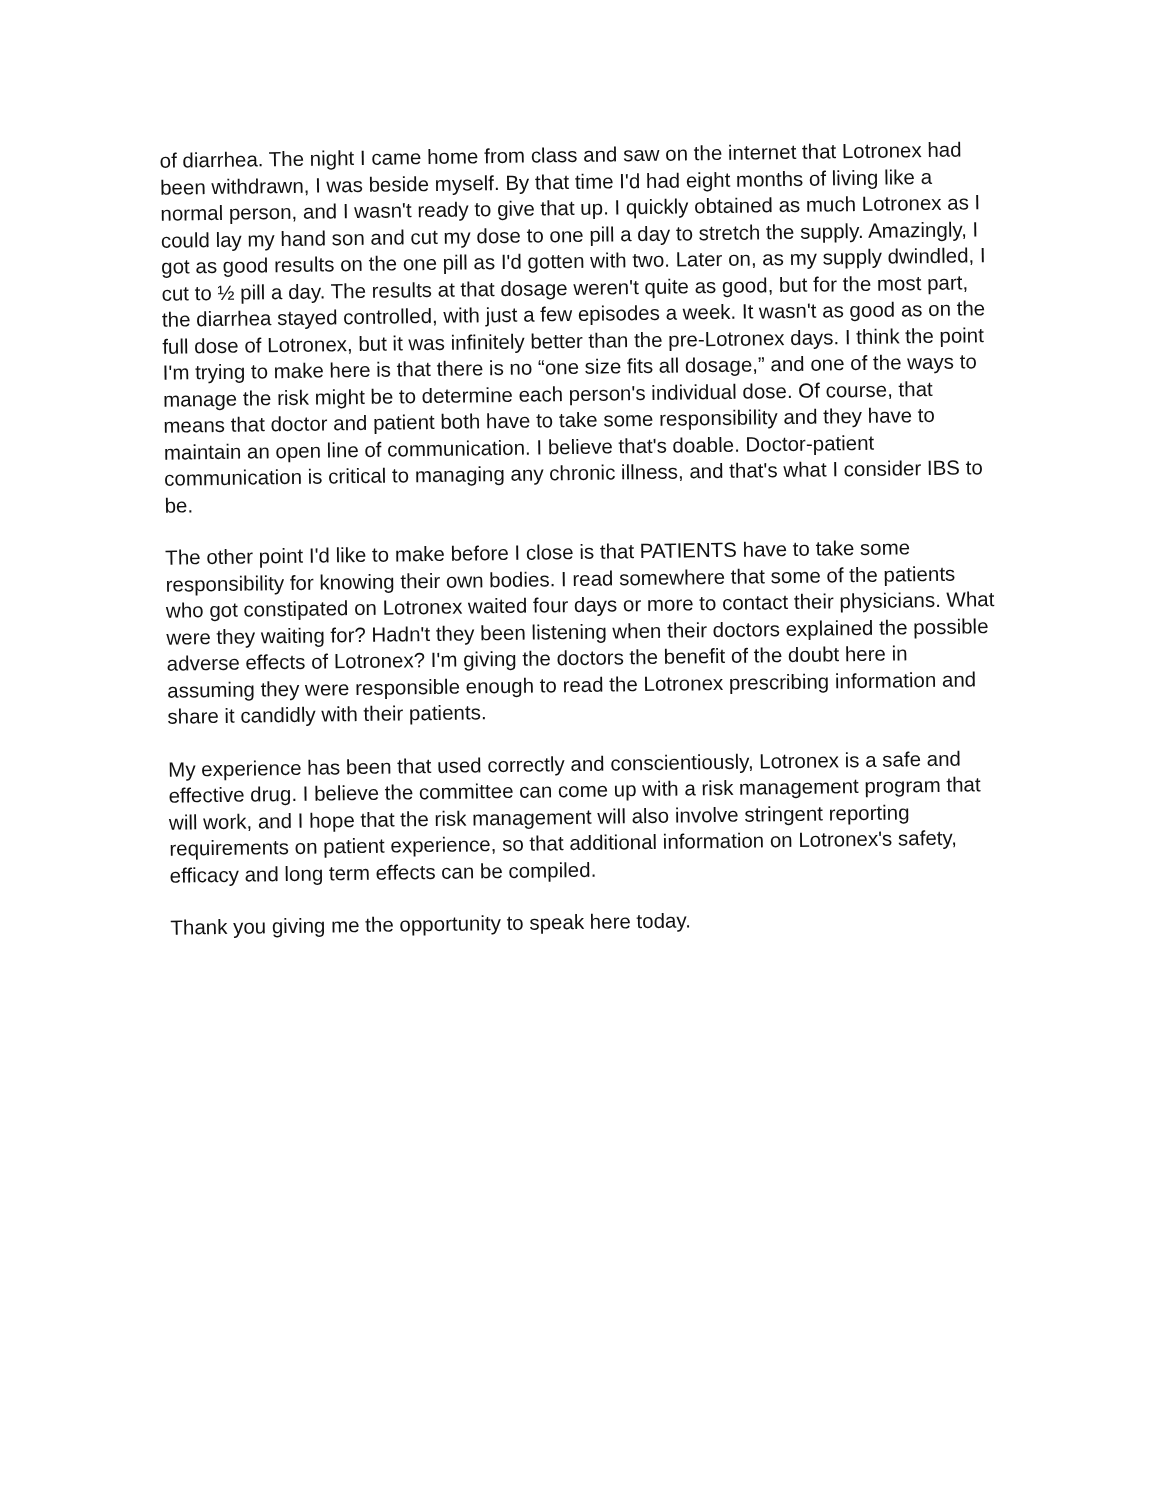of diarrhea. The night I came home from class and saw on the internet that Lotronex had been withdrawn, I was beside myself. By that time I'd had eight months of living like a normal person, and I wasn't ready to give that up. I quickly obtained as much Lotronex as I could lay my hand son and cut my dose to one pill a day to stretch the supply. Amazingly, I got as good results on the one pill as I'd gotten with two. Later on, as my supply dwindled, I cut to ½ pill a day. The results at that dosage weren't quite as good, but for the most part, the diarrhea stayed controlled, with just a few episodes a week. It wasn't as good as on the full dose of Lotronex, but it was infinitely better than the pre-Lotronex days. I think the point I'm trying to make here is that there is no “one size fits all dosage,” and one of the ways to manage the risk might be to determine each person's individual dose. Of course, that means that doctor and patient both have to take some responsibility and they have to maintain an open line of communication. I believe that's doable. Doctor-patient communication is critical to managing any chronic illness, and that's what I consider IBS to be.
The other point I'd like to make before I close is that PATIENTS have to take some responsibility for knowing their own bodies. I read somewhere that some of the patients who got constipated on Lotronex waited four days or more to contact their physicians. What were they waiting for? Hadn't they been listening when their doctors explained the possible adverse effects of Lotronex? I'm giving the doctors the benefit of the doubt here in assuming they were responsible enough to read the Lotronex prescribing information and share it candidly with their patients.
My experience has been that used correctly and conscientiously, Lotronex is a safe and effective drug. I believe the committee can come up with a risk management program that will work, and I hope that the risk management will also involve stringent reporting requirements on patient experience, so that additional information on Lotronex's safety, efficacy and long term effects can be compiled.
Thank you giving me the opportunity to speak here today.